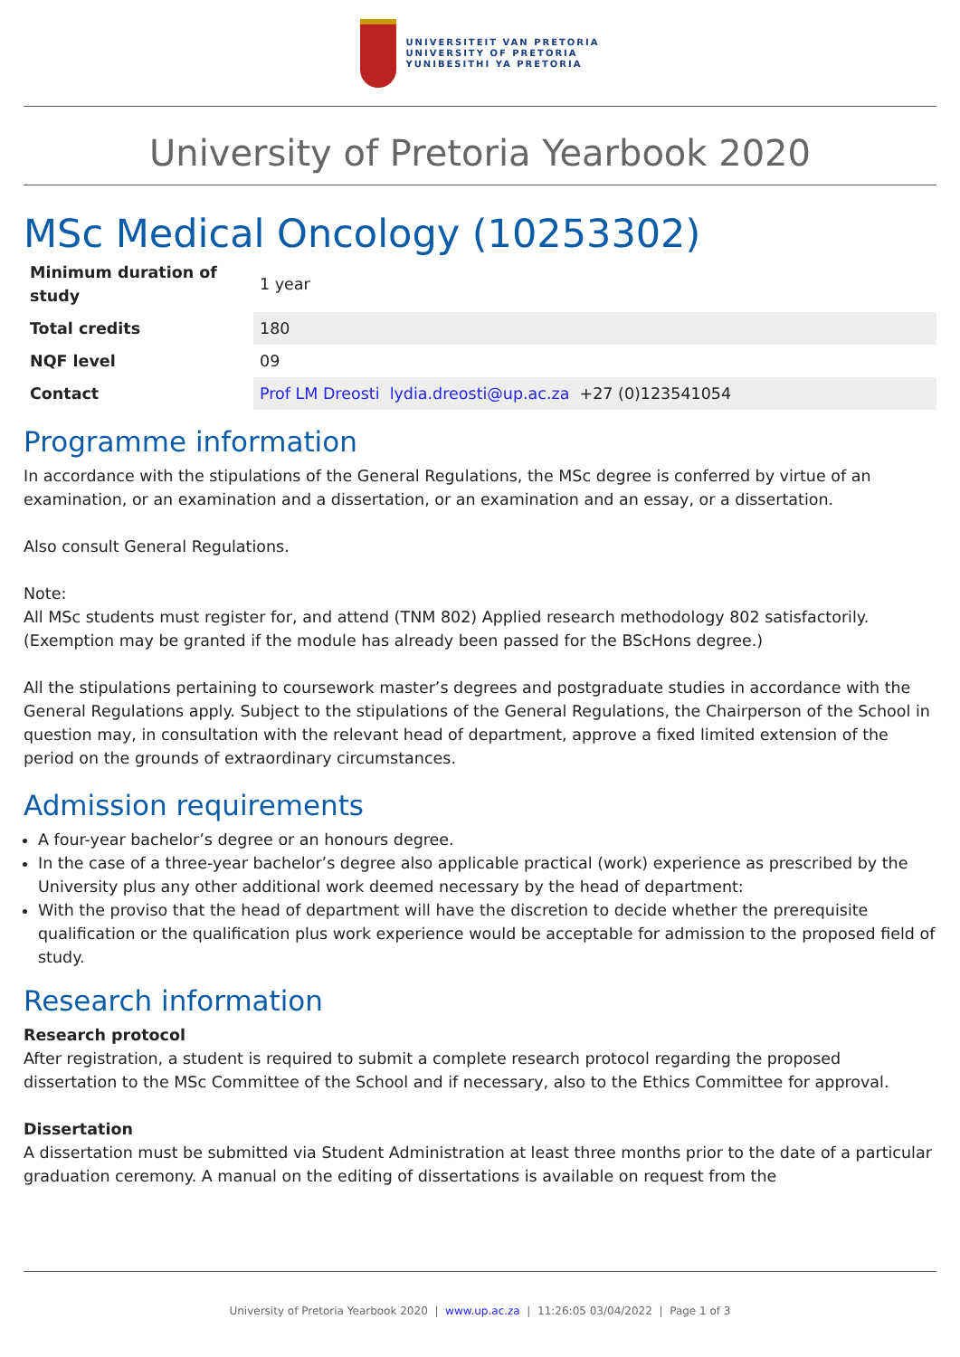UNIVERSITEIT VAN PRETORIA
UNIVERSITY OF PRETORIA
YUNIBESITHI YA PRETORIA
University of Pretoria Yearbook 2020
MSc Medical Oncology (10253302)
| Minimum duration of study | 1 year |
| Total credits | 180 |
| NQF level | 09 |
| Contact | Prof LM Dreosti lydia.dreosti@up.ac.za +27 (0)123541054 |
Programme information
In accordance with the stipulations of the General Regulations, the MSc degree is conferred by virtue of an examination, or an examination and a dissertation, or an examination and an essay, or a dissertation.
Also consult General Regulations.
Note:
All MSc students must register for, and attend (TNM 802) Applied research methodology 802 satisfactorily. (Exemption may be granted if the module has already been passed for the BScHons degree.)
All the stipulations pertaining to coursework master’s degrees and postgraduate studies in accordance with the General Regulations apply. Subject to the stipulations of the General Regulations, the Chairperson of the School in question may, in consultation with the relevant head of department, approve a fixed limited extension of the period on the grounds of extraordinary circumstances.
Admission requirements
A four-year bachelor’s degree or an honours degree.
In the case of a three-year bachelor’s degree also applicable practical (work) experience as prescribed by the University plus any other additional work deemed necessary by the head of department:
With the proviso that the head of department will have the discretion to decide whether the prerequisite qualification or the qualification plus work experience would be acceptable for admission to the proposed field of study.
Research information
Research protocol
After registration, a student is required to submit a complete research protocol regarding the proposed dissertation to the MSc Committee of the School and if necessary, also to the Ethics Committee for approval.
Dissertation
A dissertation must be submitted via Student Administration at least three months prior to the date of a particular graduation ceremony. A manual on the editing of dissertations is available on request from the
University of Pretoria Yearbook 2020 | www.up.ac.za | 11:26:05 03/04/2022 | Page 1 of 3